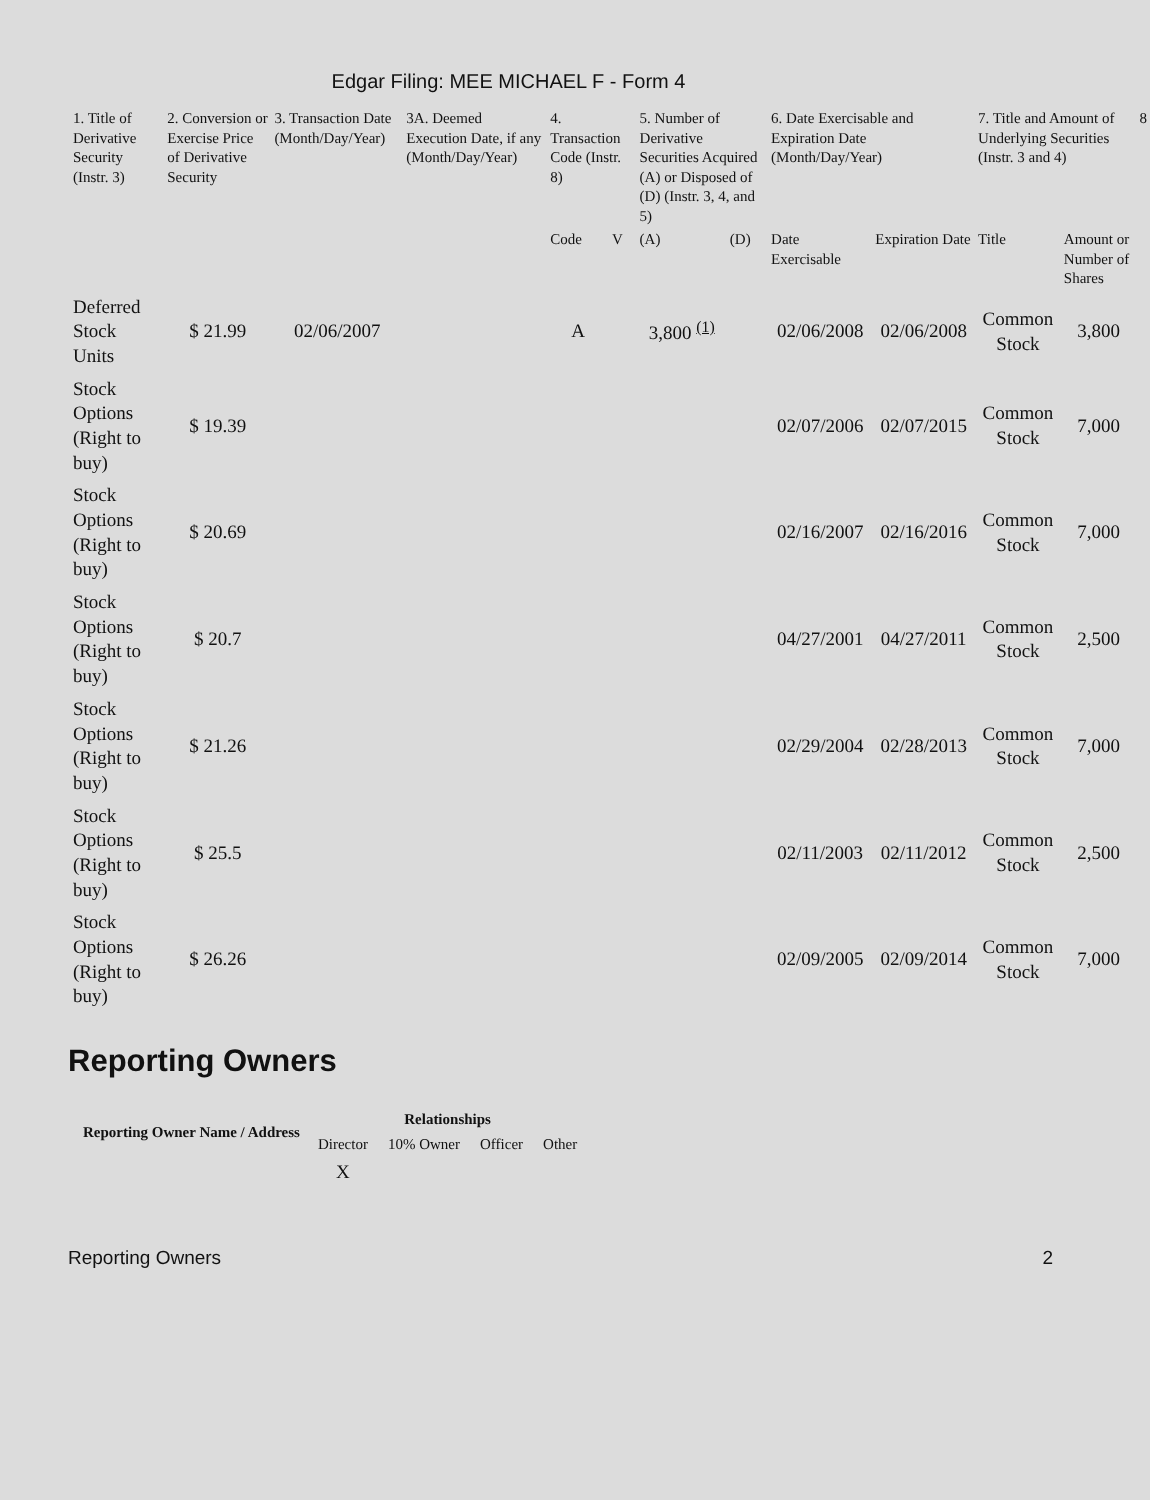Edgar Filing: MEE MICHAEL F - Form 4
| 1. Title of Derivative Security (Instr. 3) | 2. Conversion or Exercise Price of Derivative Security | 3. Transaction Date (Month/Day/Year) | 3A. Deemed Execution Date, if any (Month/Day/Year) | 4. Transaction Code (Instr. 8) | | 5. Number of Derivative Securities Acquired (A) or Disposed of (D) (Instr. 3, 4, and 5) | | 6. Date Exercisable and Expiration Date (Month/Day/Year) | | 7. Title and Amount of Underlying Securities (Instr. 3 and 4) | | 8 |
| --- | --- | --- | --- | --- | --- | --- | --- | --- | --- | --- | --- | --- |
| | | | | Code | V | (A) | (D) | Date Exercisable | Expiration Date | Title | Amount or Number of Shares | |
| Deferred Stock Units | $ 21.99 | 02/06/2007 | | A | | 3,800 <sup>(1)</sup> | | 02/06/2008 | 02/06/2008 | Common Stock | 3,800 | |
| Stock Options (Right to buy) | $ 19.39 | | | | | | | 02/07/2006 | 02/07/2015 | Common Stock | 7,000 | |
| Stock Options (Right to buy) | $ 20.69 | | | | | | | 02/16/2007 | 02/16/2016 | Common Stock | 7,000 | |
| Stock Options (Right to buy) | $ 20.7 | | | | | | | 04/27/2001 | 04/27/2011 | Common Stock | 2,500 | |
| Stock Options (Right to buy) | $ 21.26 | | | | | | | 02/29/2004 | 02/28/2013 | Common Stock | 7,000 | |
| Stock Options (Right to buy) | $ 25.5 | | | | | | | 02/11/2003 | 02/11/2012 | Common Stock | 2,500 | |
| Stock Options (Right to buy) | $ 26.26 | | | | | | | 02/09/2005 | 02/09/2014 | Common Stock | 7,000 | |
Reporting Owners
| Reporting Owner Name / Address | Relationships | | | |
| --- | --- | --- | --- | --- |
| | Director | 10% Owner | Officer | Other |
| | X | | | |
Reporting Owners 2